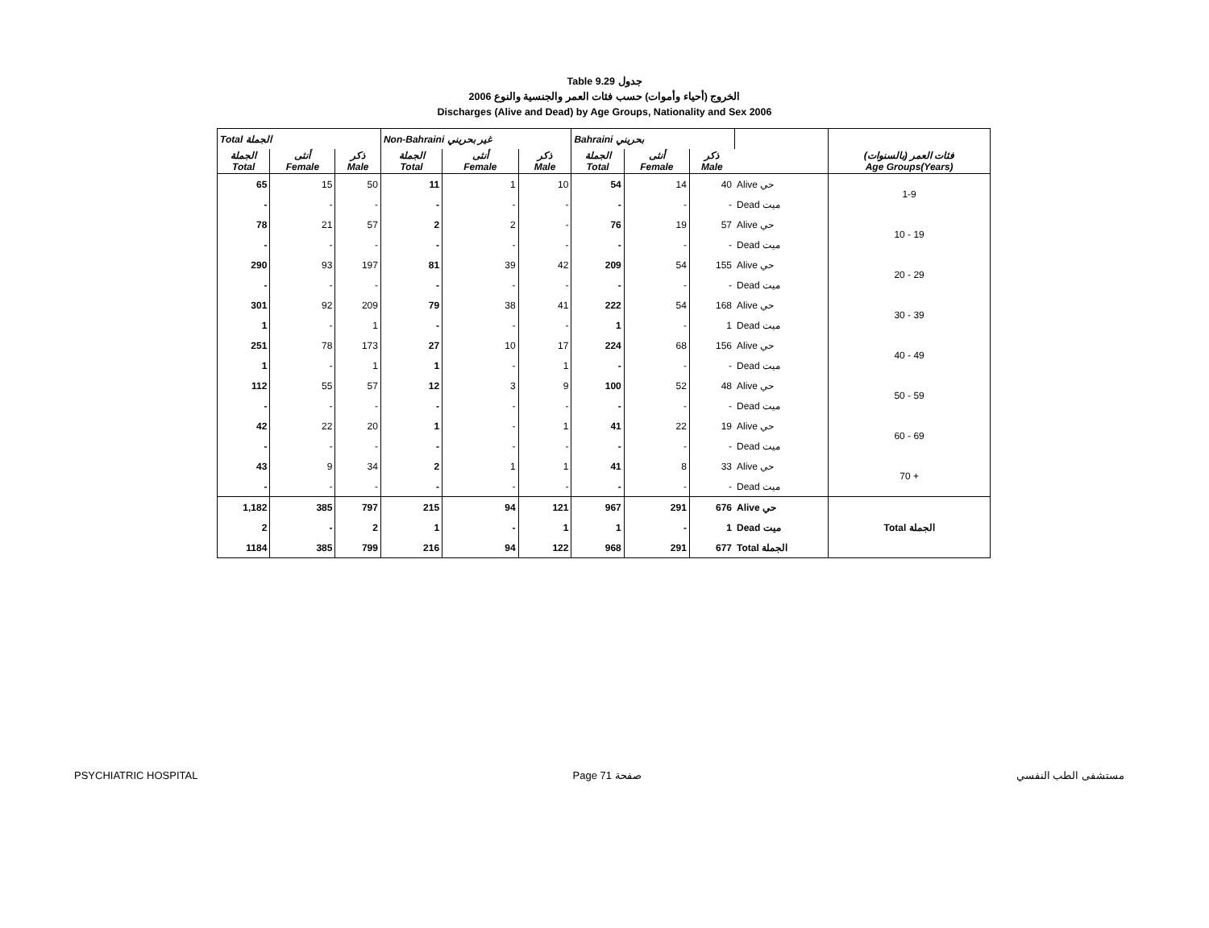Table 9.29 جدول
2006 الخروج (أحياء وأموات) حسب فئات العمر والجنسية والنوع
Discharges (Alive and Dead) by Age Groups, Nationality and Sex 2006
| Total الجملة | | | Non-Bahraini غير بحريني | | | Bahraini بحريني | | | | |
| --- | --- | --- | --- | --- | --- | --- | --- | --- | --- | --- |
| الجملة Total | أنثى Female | ذكر Male | الجملة Total | أنثى Female | ذكر Male | الجملة Total | أنثى Female | ذكر Male | | فئات العمر (بالسنوات) Age Groups(Years) |
| 65 | 15 | 50 | 11 | 1 | 10 | 54 | 14 | 40 | Alive حي | 1-9 |
| - | - | - | - | - | - | - | - | - | Dead ميت | |
| 78 | 21 | 57 | 2 | 2 | - | 76 | 19 | 57 | Alive حي | 10 - 19 |
| - | - | - | - | - | - | - | - | - | Dead ميت | |
| 290 | 93 | 197 | 81 | 39 | 42 | 209 | 54 | 155 | Alive حي | 20 - 29 |
| - | - | - | - | - | - | - | - | - | Dead ميت | |
| 301 | 92 | 209 | 79 | 38 | 41 | 222 | 54 | 168 | Alive حي | 30 - 39 |
| 1 | - | 1 | - | - | - | 1 | - | 1 | Dead ميت | |
| 251 | 78 | 173 | 27 | 10 | 17 | 224 | 68 | 156 | Alive حي | 40 - 49 |
| 1 | - | 1 | 1 | - | 1 | - | - | - | Dead ميت | |
| 112 | 55 | 57 | 12 | 3 | 9 | 100 | 52 | 48 | Alive حي | 50 - 59 |
| - | - | - | - | - | - | - | - | - | Dead ميت | |
| 42 | 22 | 20 | 1 | - | 1 | 41 | 22 | 19 | Alive حي | 60 - 69 |
| - | - | - | - | - | - | - | - | - | Dead ميت | |
| 43 | 9 | 34 | 2 | 1 | 1 | 41 | 8 | 33 | Alive حي | 70 + |
| - | - | - | - | - | - | - | - | - | Dead ميت | |
| 1,182 | 385 | 797 | 215 | 94 | 121 | 967 | 291 | 676 | Alive حي | Total الجملة |
| 2 | - | 2 | 1 | - | 1 | 1 | - | 1 | Dead ميت | |
| 1184 | 385 | 799 | 216 | 94 | 122 | 968 | 291 | 677 | Total الجملة | |
PSYCHIATRIC HOSPITAL Page 71 صفحة مستشفى الطب النفسي